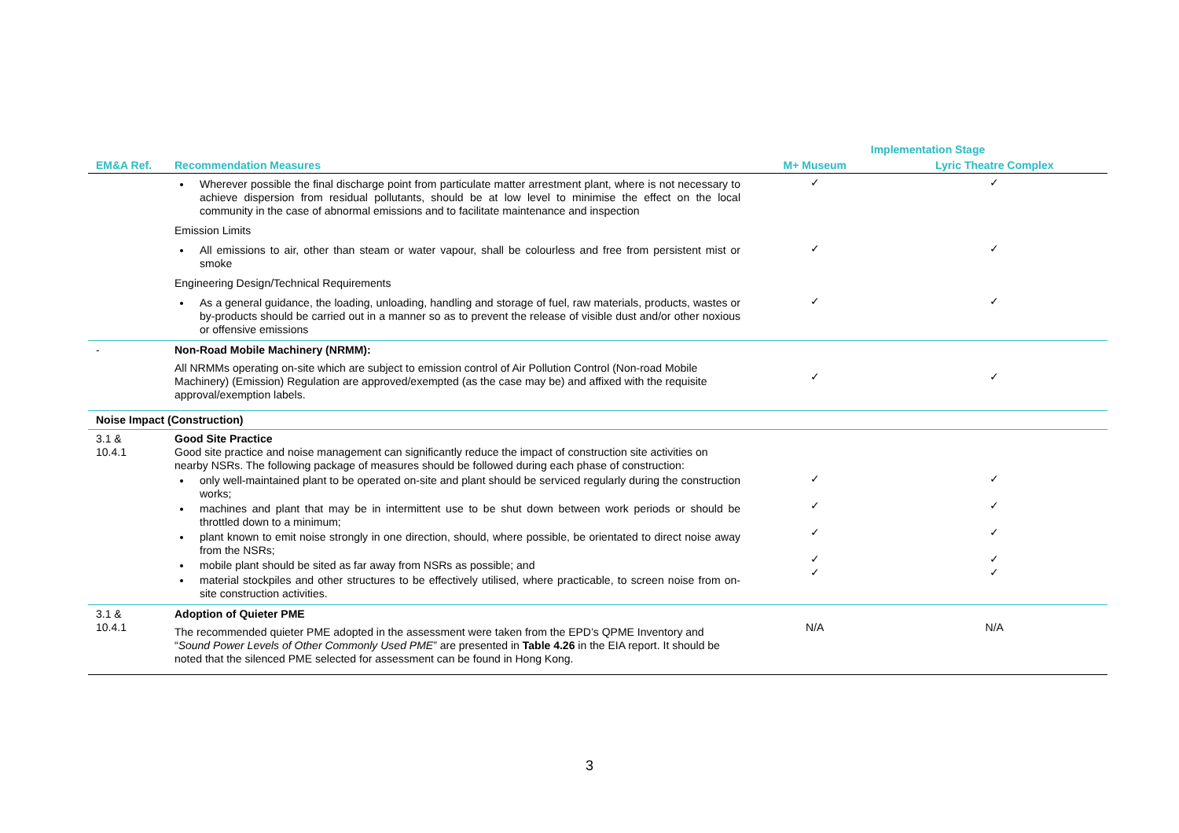| | | Implementation Stage | |
| --- | --- | --- | --- |
| EM&A Ref. | Recommendation Measures | M+ Museum | Lyric Theatre Complex |
| | Wherever possible the final discharge point from particulate matter arrestment plant, where is not necessary to achieve dispersion from residual pollutants, should be at low level to minimise the effect on the local community in the case of abnormal emissions and to facilitate maintenance and inspection | ✓ | ✓ |
| | Emission Limits | | |
| | All emissions to air, other than steam or water vapour, shall be colourless and free from persistent mist or smoke | ✓ | ✓ |
| | Engineering Design/Technical Requirements | | |
| | As a general guidance, the loading, unloading, handling and storage of fuel, raw materials, products, wastes or by-products should be carried out in a manner so as to prevent the release of visible dust and/or other noxious or offensive emissions | ✓ | ✓ |
| - | Non-Road Mobile Machinery (NRMM): All NRMMs operating on-site which are subject to emission control of Air Pollution Control (Non-road Mobile Machinery) (Emission) Regulation are approved/exempted (as the case may be) and affixed with the requisite approval/exemption labels. | ✓ | ✓ |
| Noise Impact (Construction) | | | |
| 3.1 & 10.4.1 | Good Site Practice Good site practice and noise management can significantly reduce the impact of construction site activities on nearby NSRs. The following package of measures should be followed during each phase of construction: only well-maintained plant to be operated on-site and plant should be serviced regularly during the construction works; machines and plant that may be in intermittent use to be shut down between work periods or should be throttled down to a minimum; plant known to emit noise strongly in one direction, should, where possible, be orientated to direct noise away from the NSRs; mobile plant should be sited as far away from NSRs as possible; and material stockpiles and other structures to be effectively utilised, where practicable, to screen noise from on-site construction activities. | ✓ ✓ ✓ ✓ ✓ | ✓ ✓ ✓ ✓ ✓ |
| 3.1 & 10.4.1 | Adoption of Quieter PME The recommended quieter PME adopted in the assessment were taken from the EPD’s QPME Inventory and “ Sound Power Levels of Other Commonly Used PME ” are presented in Table 4.26 in the EIA report. It should be noted that the silenced PME selected for assessment can be found in Hong Kong. | N/A | N/A |
3